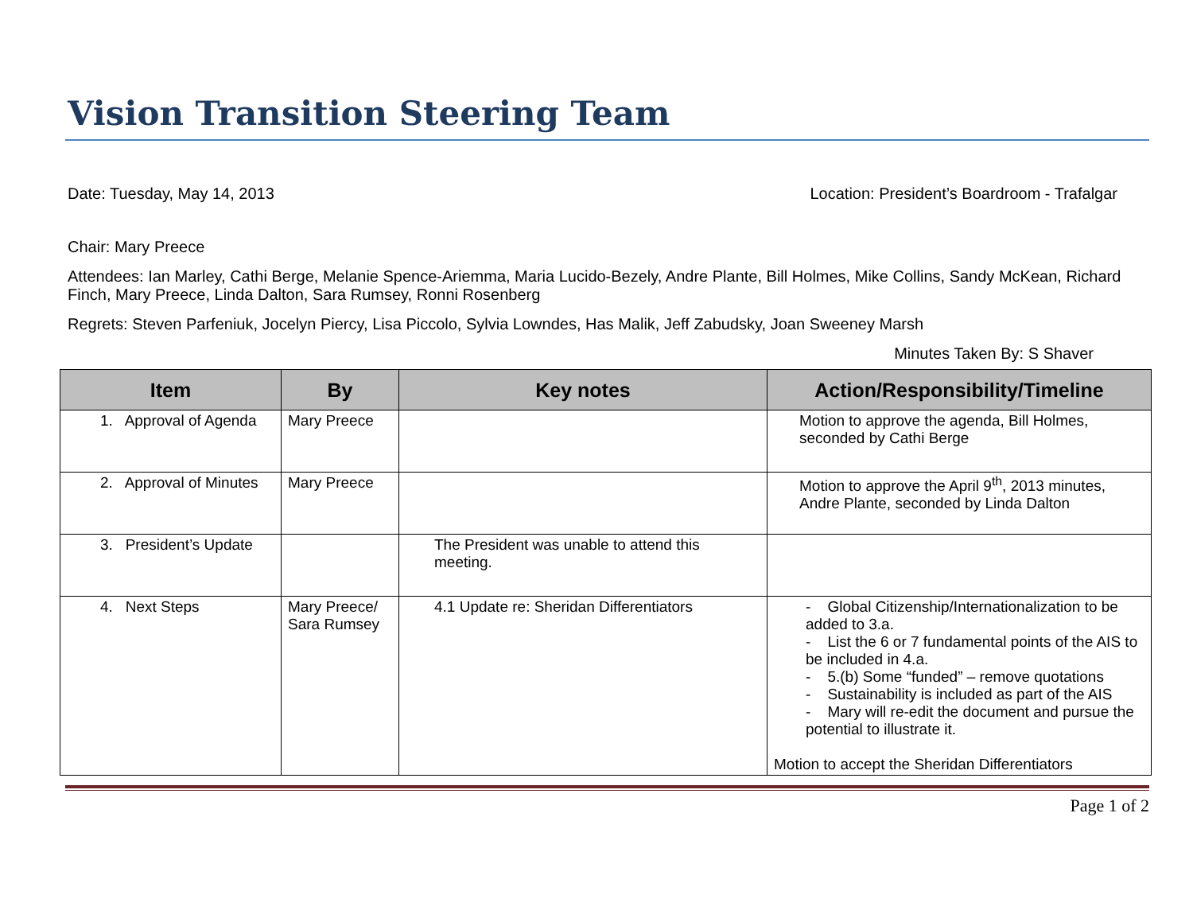Vision Transition Steering Team
Date: Tuesday, May 14, 2013 Location: President’s Boardroom - Trafalgar
Chair: Mary Preece
Attendees: Ian Marley, Cathi Berge, Melanie Spence-Ariemma, Maria Lucido-Bezely, Andre Plante, Bill Holmes, Mike Collins, Sandy McKean, Richard Finch, Mary Preece, Linda Dalton, Sara Rumsey, Ronni Rosenberg
Regrets: Steven Parfeniuk, Jocelyn Piercy, Lisa Piccolo, Sylvia Lowndes, Has Malik, Jeff Zabudsky, Joan Sweeney Marsh
Minutes Taken By: S Shaver
| Item | By | Key notes | Action/Responsibility/Timeline |
| --- | --- | --- | --- |
| 1. Approval of Agenda | Mary Preece | | Motion to approve the agenda, Bill Holmes, seconded by Cathi Berge |
| 2. Approval of Minutes | Mary Preece | | Motion to approve the April 9<sup>th</sup>, 2013 minutes, Andre Plante, seconded by Linda Dalton |
| 3. President’s Update | | The President was unable to attend this meeting. | |
| 4. Next Steps | Mary Preece/ Sara Rumsey | 4.1 Update re: Sheridan Differentiators | - Global Citizenship/Internationalization to be added to 3.a. - List the 6 or 7 fundamental points of the AIS to be included in 4.a. - 5.(b) Some “funded” – remove quotations - Sustainability is included as part of the AIS - Mary will re-edit the document and pursue the potential to illustrate it. Motion to accept the Sheridan Differentiators |
Page 1 of 2